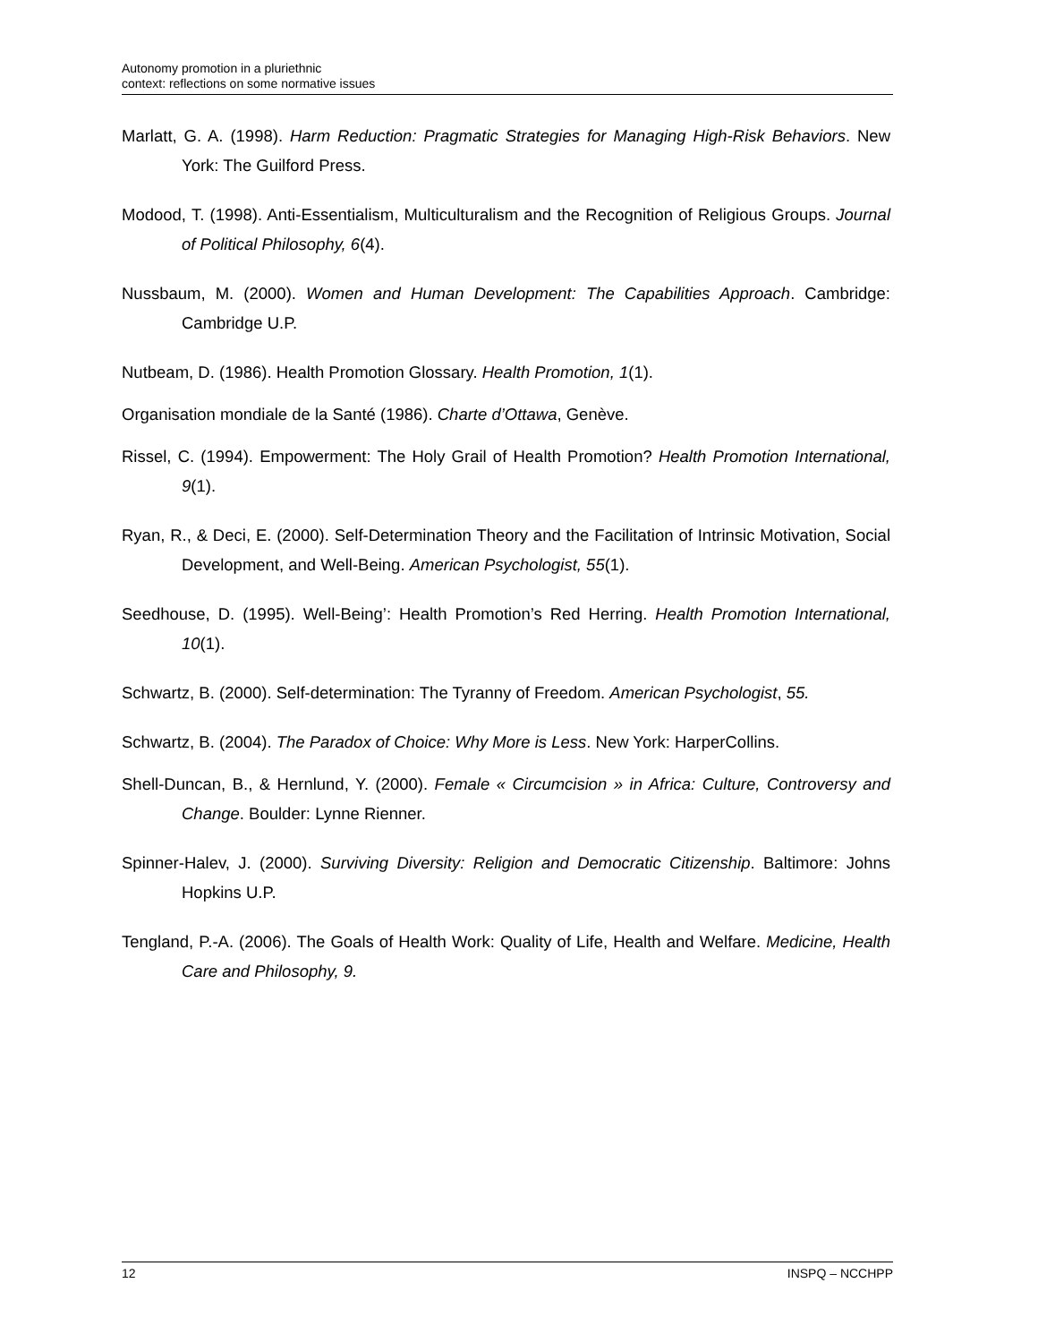Autonomy promotion in a pluriethnic
context: reflections on some normative issues
Marlatt, G. A. (1998). Harm Reduction: Pragmatic Strategies for Managing High-Risk Behaviors. New York: The Guilford Press.
Modood, T. (1998). Anti-Essentialism, Multiculturalism and the Recognition of Religious Groups. Journal of Political Philosophy, 6(4).
Nussbaum, M. (2000). Women and Human Development: The Capabilities Approach. Cambridge: Cambridge U.P.
Nutbeam, D. (1986). Health Promotion Glossary. Health Promotion, 1(1).
Organisation mondiale de la Santé (1986). Charte d’Ottawa, Genève.
Rissel, C. (1994). Empowerment: The Holy Grail of Health Promotion? Health Promotion International, 9(1).
Ryan, R., & Deci, E. (2000). Self-Determination Theory and the Facilitation of Intrinsic Motivation, Social Development, and Well-Being. American Psychologist, 55(1).
Seedhouse, D. (1995). Well-Being’: Health Promotion’s Red Herring. Health Promotion International, 10(1).
Schwartz, B. (2000). Self-determination: The Tyranny of Freedom. American Psychologist, 55.
Schwartz, B. (2004). The Paradox of Choice: Why More is Less. New York: HarperCollins.
Shell-Duncan, B., & Hernlund, Y. (2000). Female « Circumcision » in Africa: Culture, Controversy and Change. Boulder: Lynne Rienner.
Spinner-Halev, J. (2000). Surviving Diversity: Religion and Democratic Citizenship. Baltimore: Johns Hopkins U.P.
Tengland, P.-A. (2006). The Goals of Health Work: Quality of Life, Health and Welfare. Medicine, Health Care and Philosophy, 9.
12 INSPQ – NCCHPP